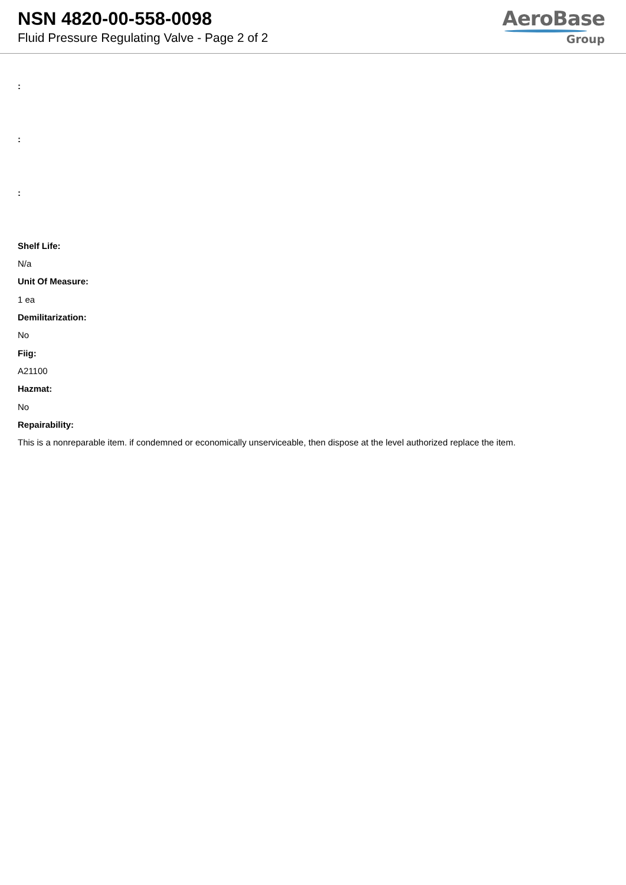NSN 4820-00-558-0098
Fluid Pressure Regulating Valve - Page 2 of 2
AeroBase
Group
:
:
:
Shelf Life:
N/a
Unit Of Measure:
1 ea
Demilitarization:
No
Fiig:
A21100
Hazmat:
No
Repairability:
This is a nonreparable item. if condemned or economically unserviceable, then dispose at the level authorized replace the item.